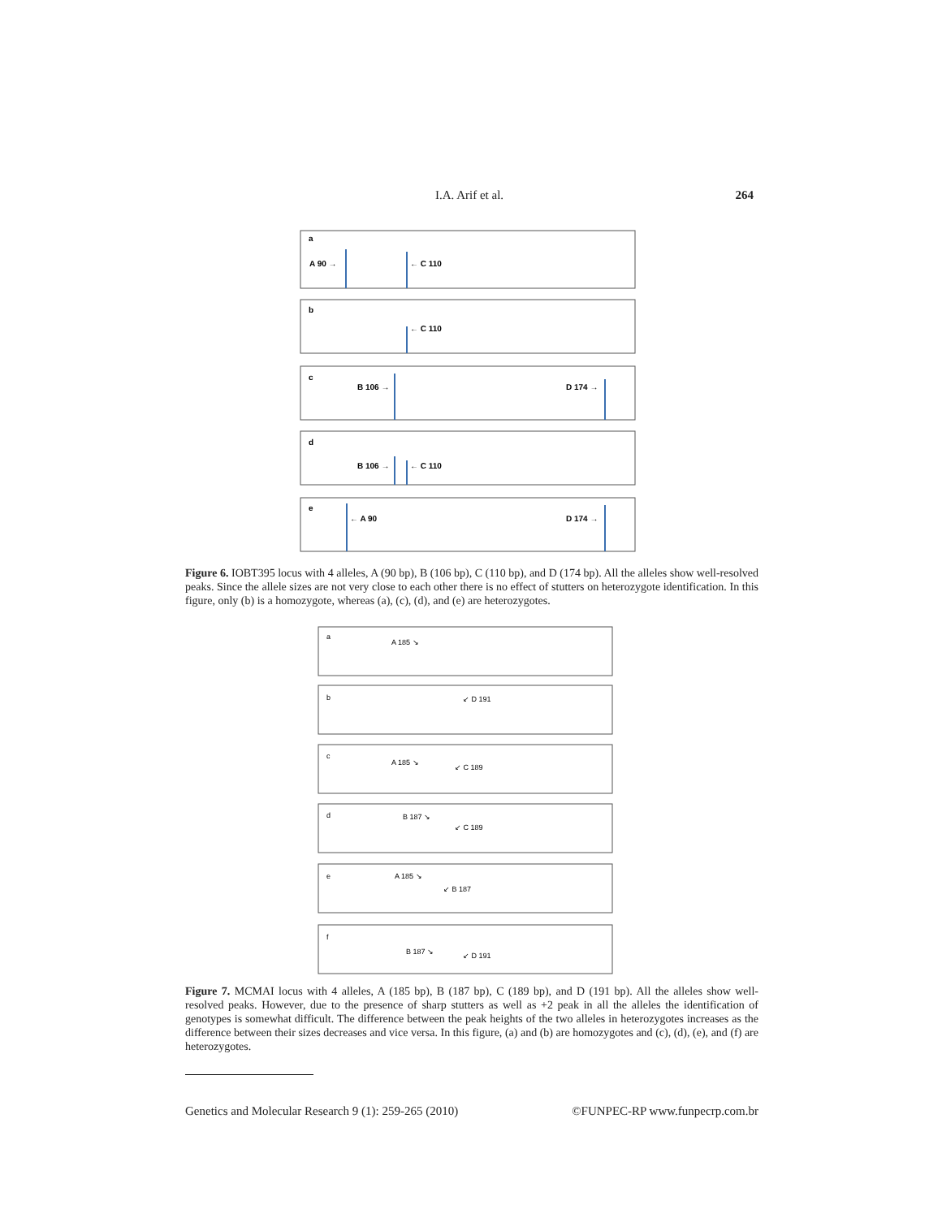I.A. Arif et al.
264
a
b
c
d
e
A 90 →
← C 110
← C 110
B 106 →
D 174 →
B 106 →
← C 110
← A 90
D 174 →
Figure 6. IOBT395 locus with 4 alleles, A (90 bp), B (106 bp), C (110 bp), and D (174 bp). All the alleles show well-resolved peaks. Since the allele sizes are not very close to each other there is no effect of stutters on heterozygote identification. In this figure, only (b) is a homozygote, whereas (a), (c), (d), and (e) are heterozygotes.
a
b
c
d
e
f
A 185 ↘
↙ D 191
A 185 ↘
↙ C 189
B 187 ↘
↙ C 189
A 185 ↘
↙ B 187
B 187 ↘
↙ D 191
Figure 7. MCMAI locus with 4 alleles, A (185 bp), B (187 bp), C (189 bp), and D (191 bp). All the alleles show well-resolved peaks. However, due to the presence of sharp stutters as well as +2 peak in all the alleles the identification of genotypes is somewhat difficult. The difference between the peak heights of the two alleles in heterozygotes increases as the difference between their sizes decreases and vice versa. In this figure, (a) and (b) are homozygotes and (c), (d), (e), and (f) are heterozygotes.
Genetics and Molecular Research 9 (1): 259-265 (2010) ©FUNPEC-RP www.funpecrp.com.br